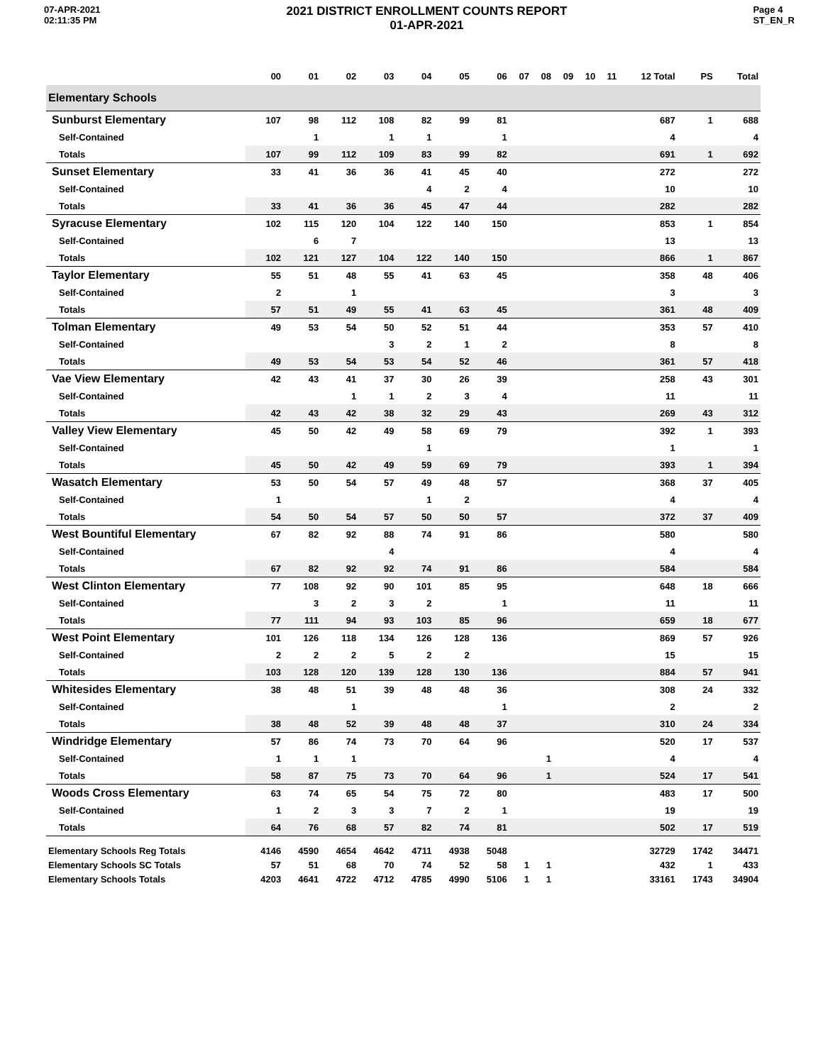07-APR-2021
02:11:35 PM
2021 DISTRICT ENROLLMENT COUNTS REPORT
01-APR-2021
Page 4
ST_EN_R
| | 00 | 01 | 02 | 03 | 04 | 05 | 06 | 07 | 08 | 09 | 10 | 11 | 12 Total | PS | Total |
| --- | --- | --- | --- | --- | --- | --- | --- | --- | --- | --- | --- | --- | --- | --- | --- |
| Elementary Schools | | | | | | | | | | | | | | | |
| Sunburst Elementary | 107 | 98 | 112 | 108 | 82 | 99 | 81 | | | | | | 687 | 1 | 688 |
| Self-Contained | | 1 | | 1 | 1 | | 1 | | | | | | 4 | | 4 |
| Totals | 107 | 99 | 112 | 109 | 83 | 99 | 82 | | | | | | 691 | 1 | 692 |
| Sunset Elementary | 33 | 41 | 36 | 36 | 41 | 45 | 40 | | | | | | 272 | | 272 |
| Self-Contained | | | | | 4 | 2 | 4 | | | | | | 10 | | 10 |
| Totals | 33 | 41 | 36 | 36 | 45 | 47 | 44 | | | | | | 282 | | 282 |
| Syracuse Elementary | 102 | 115 | 120 | 104 | 122 | 140 | 150 | | | | | | 853 | 1 | 854 |
| Self-Contained | | 6 | 7 | | | | | | | | | | 13 | | 13 |
| Totals | 102 | 121 | 127 | 104 | 122 | 140 | 150 | | | | | | 866 | 1 | 867 |
| Taylor Elementary | 55 | 51 | 48 | 55 | 41 | 63 | 45 | | | | | | 358 | 48 | 406 |
| Self-Contained | 2 | | 1 | | | | | | | | | | 3 | | 3 |
| Totals | 57 | 51 | 49 | 55 | 41 | 63 | 45 | | | | | | 361 | 48 | 409 |
| Tolman Elementary | 49 | 53 | 54 | 50 | 52 | 51 | 44 | | | | | | 353 | 57 | 410 |
| Self-Contained | | | | 3 | 2 | 1 | 2 | | | | | | 8 | | 8 |
| Totals | 49 | 53 | 54 | 53 | 54 | 52 | 46 | | | | | | 361 | 57 | 418 |
| Vae View Elementary | 42 | 43 | 41 | 37 | 30 | 26 | 39 | | | | | | 258 | 43 | 301 |
| Self-Contained | | | 1 | 1 | 2 | 3 | 4 | | | | | | 11 | | 11 |
| Totals | 42 | 43 | 42 | 38 | 32 | 29 | 43 | | | | | | 269 | 43 | 312 |
| Valley View Elementary | 45 | 50 | 42 | 49 | 58 | 69 | 79 | | | | | | 392 | 1 | 393 |
| Self-Contained | | | | | 1 | | | | | | | | 1 | | 1 |
| Totals | 45 | 50 | 42 | 49 | 59 | 69 | 79 | | | | | | 393 | 1 | 394 |
| Wasatch Elementary | 53 | 50 | 54 | 57 | 49 | 48 | 57 | | | | | | 368 | 37 | 405 |
| Self-Contained | 1 | | | | 1 | 2 | | | | | | | 4 | | 4 |
| Totals | 54 | 50 | 54 | 57 | 50 | 50 | 57 | | | | | | 372 | 37 | 409 |
| West Bountiful Elementary | 67 | 82 | 92 | 88 | 74 | 91 | 86 | | | | | | 580 | | 580 |
| Self-Contained | | | | 4 | | | | | | | | | 4 | | 4 |
| Totals | 67 | 82 | 92 | 92 | 74 | 91 | 86 | | | | | | 584 | | 584 |
| West Clinton Elementary | 77 | 108 | 92 | 90 | 101 | 85 | 95 | | | | | | 648 | 18 | 666 |
| Self-Contained | | 3 | 2 | 3 | 2 | | 1 | | | | | | 11 | | 11 |
| Totals | 77 | 111 | 94 | 93 | 103 | 85 | 96 | | | | | | 659 | 18 | 677 |
| West Point Elementary | 101 | 126 | 118 | 134 | 126 | 128 | 136 | | | | | | 869 | 57 | 926 |
| Self-Contained | 2 | 2 | 2 | 5 | 2 | 2 | | | | | | | 15 | | 15 |
| Totals | 103 | 128 | 120 | 139 | 128 | 130 | 136 | | | | | | 884 | 57 | 941 |
| Whitesides Elementary | 38 | 48 | 51 | 39 | 48 | 48 | 36 | | | | | | 308 | 24 | 332 |
| Self-Contained | | | 1 | | | | 1 | | | | | | 2 | | 2 |
| Totals | 38 | 48 | 52 | 39 | 48 | 48 | 37 | | | | | | 310 | 24 | 334 |
| Windridge Elementary | 57 | 86 | 74 | 73 | 70 | 64 | 96 | | | | | | 520 | 17 | 537 |
| Self-Contained | 1 | 1 | 1 | | | | | | 1 | | | | 4 | | 4 |
| Totals | 58 | 87 | 75 | 73 | 70 | 64 | 96 | | 1 | | | | 524 | 17 | 541 |
| Woods Cross Elementary | 63 | 74 | 65 | 54 | 75 | 72 | 80 | | | | | | 483 | 17 | 500 |
| Self-Contained | 1 | 2 | 3 | 3 | 7 | 2 | 1 | | | | | | 19 | | 19 |
| Totals | 64 | 76 | 68 | 57 | 82 | 74 | 81 | | | | | | 502 | 17 | 519 |
| Elementary Schools Reg Totals | 4146 | 4590 | 4654 | 4642 | 4711 | 4938 | 5048 | | | | | | 32729 | 1742 | 34471 |
| Elementary Schools SC Totals | 57 | 51 | 68 | 70 | 74 | 52 | 58 | 1 | 1 | | | | 432 | 1 | 433 |
| Elementary Schools Totals | 4203 | 4641 | 4722 | 4712 | 4785 | 4990 | 5106 | 1 | 1 | | | | 33161 | 1743 | 34904 |